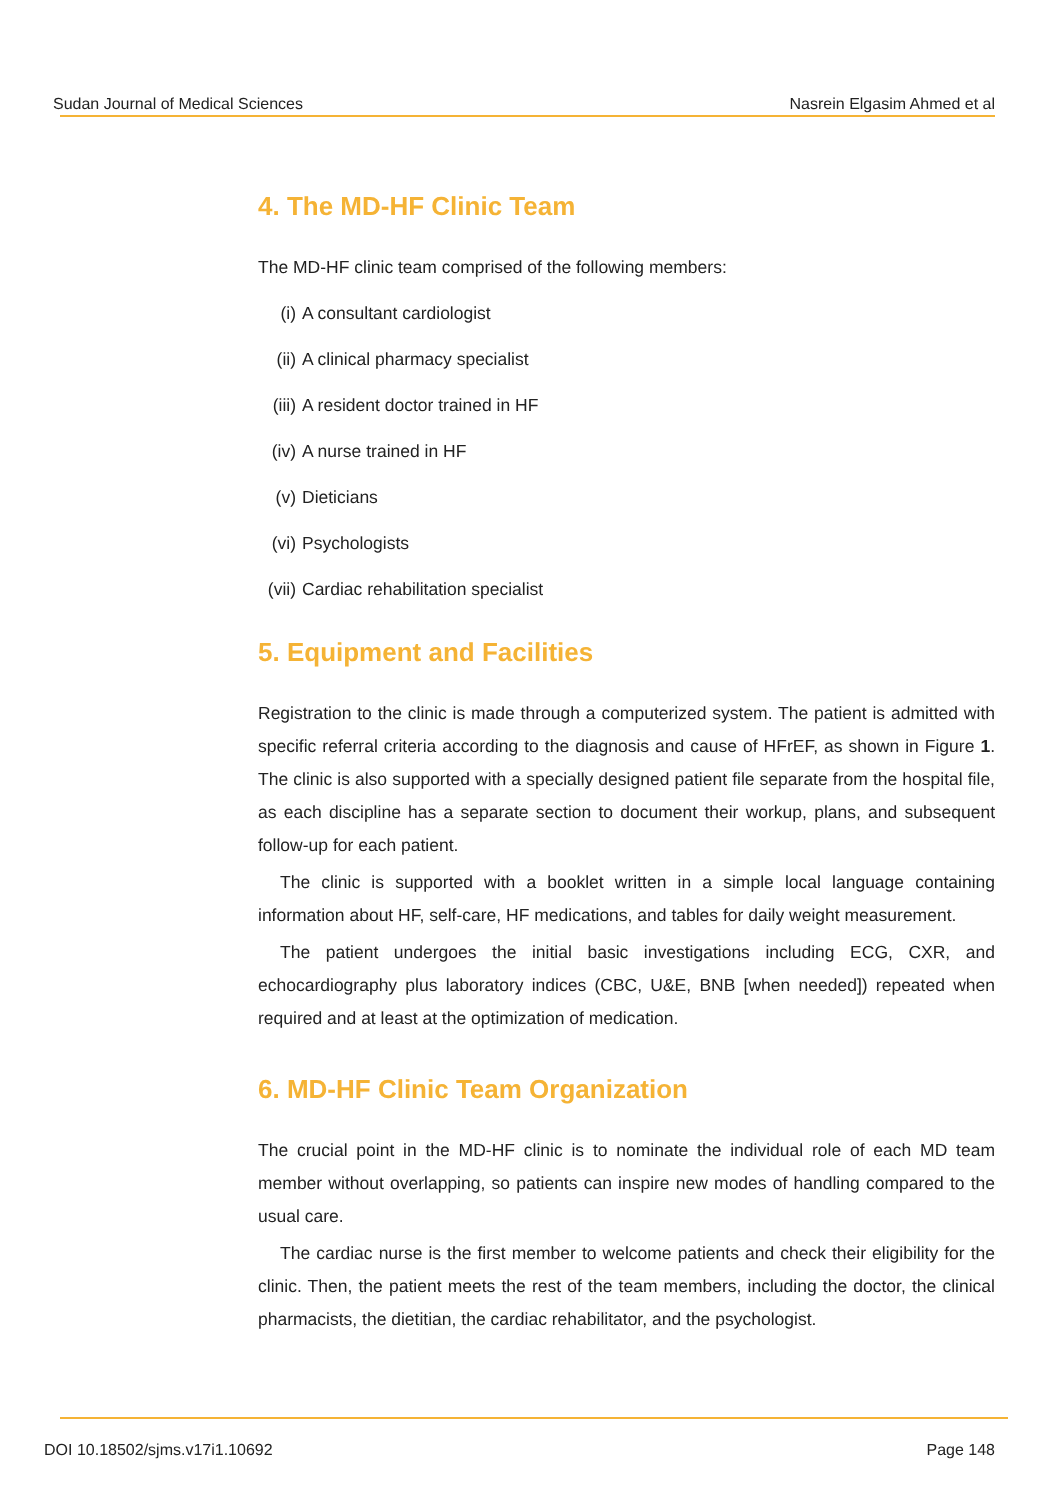Sudan Journal of Medical Sciences Nasrein Elgasim Ahmed et al
4. The MD-HF Clinic Team
The MD-HF clinic team comprised of the following members:
(i) A consultant cardiologist
(ii) A clinical pharmacy specialist
(iii) A resident doctor trained in HF
(iv) A nurse trained in HF
(v) Dieticians
(vi) Psychologists
(vii) Cardiac rehabilitation specialist
5. Equipment and Facilities
Registration to the clinic is made through a computerized system. The patient is admitted with specific referral criteria according to the diagnosis and cause of HFrEF, as shown in Figure 1. The clinic is also supported with a specially designed patient file separate from the hospital file, as each discipline has a separate section to document their workup, plans, and subsequent follow-up for each patient.
The clinic is supported with a booklet written in a simple local language containing information about HF, self-care, HF medications, and tables for daily weight measurement.
The patient undergoes the initial basic investigations including ECG, CXR, and echocardiography plus laboratory indices (CBC, U&E, BNB [when needed]) repeated when required and at least at the optimization of medication.
6. MD-HF Clinic Team Organization
The crucial point in the MD-HF clinic is to nominate the individual role of each MD team member without overlapping, so patients can inspire new modes of handling compared to the usual care.
The cardiac nurse is the first member to welcome patients and check their eligibility for the clinic. Then, the patient meets the rest of the team members, including the doctor, the clinical pharmacists, the dietitian, the cardiac rehabilitator, and the psychologist.
DOI 10.18502/sjms.v17i1.10692 Page 148